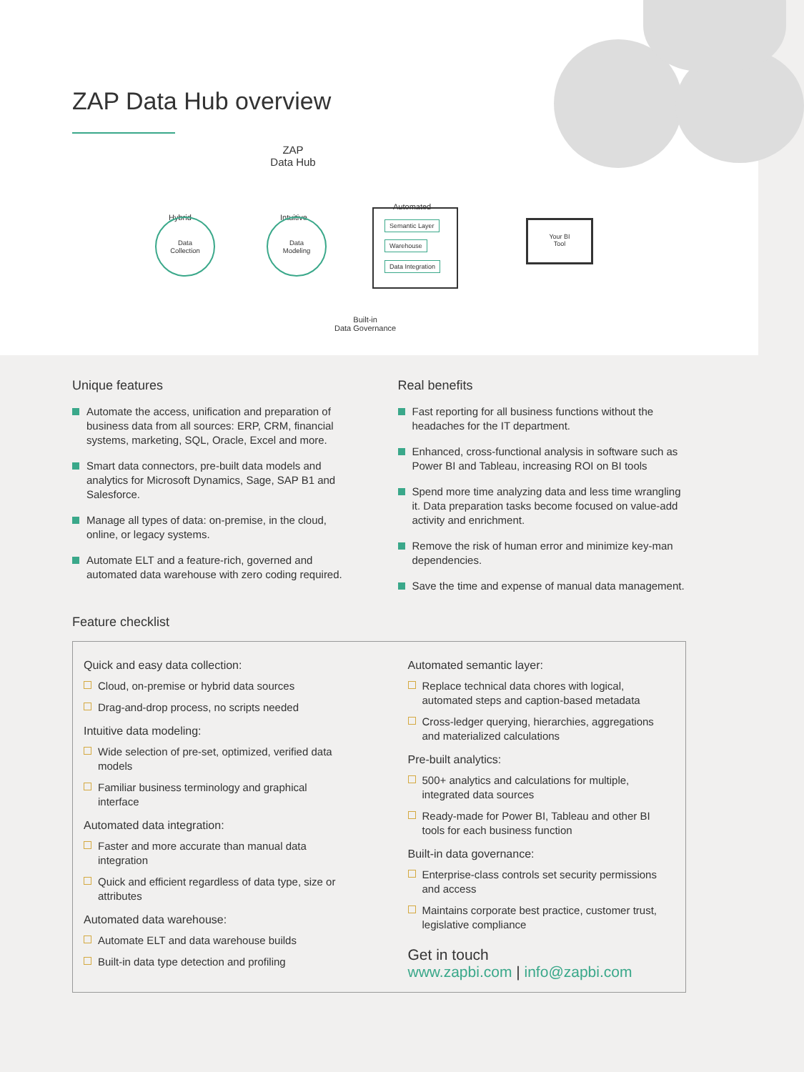ZAP Data Hub overview
ZAP
Data Hub
Hybrid
Data
Collection
Intuitive
Data
Modeling
Automated
Semantic Layer
Warehouse
Data Integration
Your BI
Tool
Built-in
Data Governance
Unique features
Automate the access, unification and preparation of business data from all sources: ERP, CRM, financial systems, marketing, SQL, Oracle, Excel and more.
Smart data connectors, pre-built data models and analytics for Microsoft Dynamics, Sage, SAP B1 and Salesforce.
Manage all types of data: on-premise, in the cloud, online, or legacy systems.
Automate ELT and a feature-rich, governed and automated data warehouse with zero coding required.
Real benefits
Fast reporting for all business functions without the headaches for the IT department.
Enhanced, cross-functional analysis in software such as Power BI and Tableau, increasing ROI on BI tools
Spend more time analyzing data and less time wrangling it. Data preparation tasks become focused on value-add activity and enrichment.
Remove the risk of human error and minimize key-man dependencies.
Save the time and expense of manual data management.
Feature checklist
Quick and easy data collection:
Cloud, on-premise or hybrid data sources
Drag-and-drop process, no scripts needed
Intuitive data modeling:
Wide selection of pre-set, optimized, verified data models
Familiar business terminology and graphical interface
Automated data integration:
Faster and more accurate than manual data integration
Quick and efficient regardless of data type, size or attributes
Automated data warehouse:
Automate ELT and data warehouse builds
Built-in data type detection and profiling
Automated semantic layer:
Replace technical data chores with logical, automated steps and caption-based metadata
Cross-ledger querying, hierarchies, aggregations and materialized calculations
Pre-built analytics:
500+ analytics and calculations for multiple, integrated data sources
Ready-made for Power BI, Tableau and other BI tools for each business function
Built-in data governance:
Enterprise-class controls set security permissions and access
Maintains corporate best practice, customer trust, legislative compliance
Get in touch
www.zapbi.com | info@zapbi.com